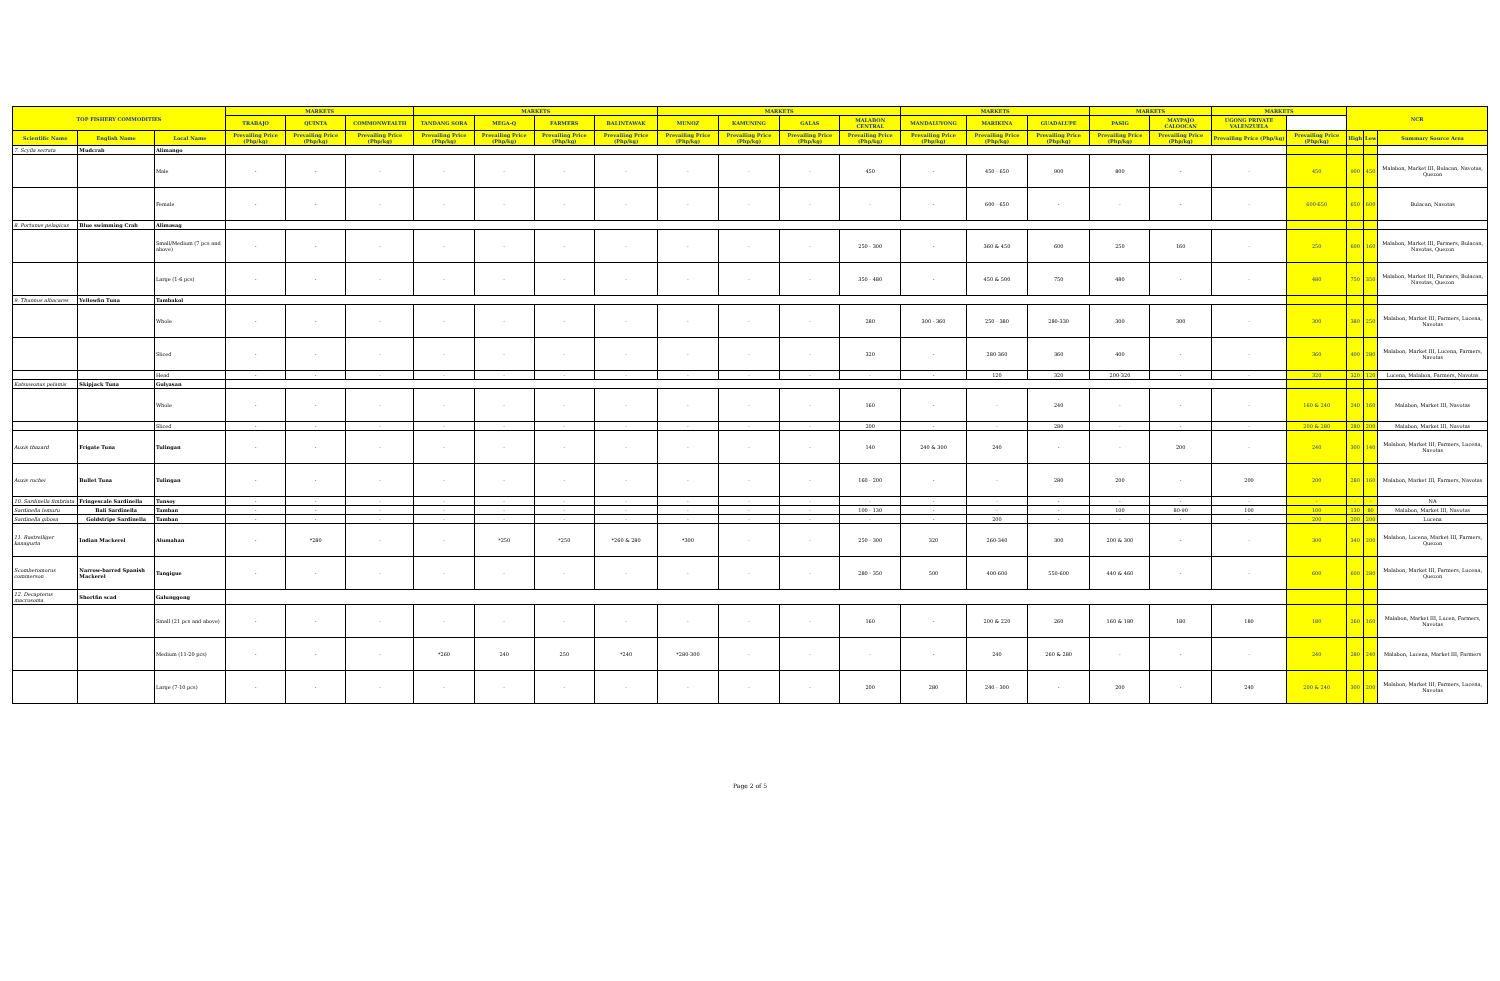| TOP FISHERY COMMODITIES | | | MARKETS | | | MARKETS | | | | MARKETS | | | | MARKETS | | | MARKETS | | MARKETS | | NCR | | |
| --- | --- | --- | --- | --- | --- | --- | --- | --- | --- | --- | --- | --- | --- | --- | --- | --- | --- | --- | --- | --- | --- | --- | --- |
| | | | TRABAJO | QUINTA | COMMONWEALTH | TANDANG SORA | MEGA-Q | FARMERS | BALINTAWAK | MUNOZ | KAMUNING | GALAS | MALABON CENTRAL | MANDALUYONG | MARIKINA | GUADALUPE | PASIG | MAYPAJO CALOOCAN | UGONG PRIVATE VALENZUELA | | | | |
| Scientific Name | English Name | Local Name | Prevailing Price (Php/kg) | Prevailing Price (Php/kg) | Prevailing Price (Php/kg) | Prevailing Price (Php/kg) | Prevailing Price (Php/kg) | Prevailing Price (Php/kg) | Prevailing Price (Php/kg) | Prevailing Price (Php/kg) | Prevailing Price (Php/kg) | Prevailing Price (Php/kg) | Prevailing Price (Php/kg) | Prevailing Price (Php/kg) | Prevailing Price (Php/kg) | Prevailing Price (Php/kg) | Prevailing Price (Php/kg) | Prevailing Price (Php/kg) | Prevailing Price (Php/kg) | Prevailing Price (Php/kg) | High | Low | Summary Source Area |
| 7. Scylla serrata | Mudcrab | Alimango | | | | | | | | | | | | | | | | | | | | | |
| | | Male | - | - | - | - | - | - | - | - | - | - | 450 | - | 450 - 650 | 900 | 800 | - | - | 450 | 900 | 450 | Malabon, Market III, Bulacan, Navotas, Quezon |
| | | Female | - | - | - | - | - | - | - | - | - | - | - | - | 600 - 650 | - | - | - | - | 600-650 | 650 | 600 | Bulacan, Navotas |
| 8. Portunus pelagicus | Blue swimming Crab | Alimasag | | | | | | | | | | | | | | | | | | | | | |
| | | Small/Medium (7 pcs and above) | - | - | - | - | - | - | - | - | - | - | 250 - 300 | - | 360 & 450 | 600 | 250 | 160 | - | 250 | 600 | 160 | Malabon, Market III, Farmers, Bulacan, Navotas, Quezon |
| | | Large (1-6 pcs) | - | - | - | - | - | - | - | - | - | - | 350 - 480 | - | 450 & 500 | 750 | 480 | - | - | 480 | 750 | 350 | Malabon, Market III, Farmers, Bulacan, Navotas, Quezon |
| 9. Thunnus albacares | Yellowfin Tuna | Tambakol | | | | | | | | | | | | | | | | | | | | | |
| | | Whole | - | - | - | - | - | - | - | - | - | - | 280 | 300 - 360 | 250 - 380 | 280-330 | 300 | 300 | - | 300 | 380 | 250 | Malabon, Market III, Farmers, Lucena, Navotas |
| | | Sliced | - | - | - | - | - | - | - | - | - | - | 320 | - | 280-360 | 360 | 400 | - | - | 360 | 400 | 280 | Malabon, Market III, Lucena, Farmers, Navotas |
| | | Head | - | - | - | - | - | - | - | - | - | - | - | - | 120 | 320 | 200-320 | - | - | 320 | 320 | 120 | Lucena, Malabon, Farmers, Navotas |
| Katsuwonus pelamis | Skipjack Tuna | Gulyasan | | | | | | | | | | | | | | | | | | | | | |
| | | Whole | - | - | - | - | - | - | - | - | - | - | 160 | - | - | 240 | - | - | - | 160 & 240 | 240 | 160 | Malabon, Market III, Navotas |
| | | Sliced | - | - | - | - | - | - | - | - | - | - | 200 | - | - | 280 | - | - | - | 200 & 280 | 280 | 200 | Malabon, Market III, Navotas |
| Auxis thazard | Frigate Tuna | Tulingan | - | - | - | - | - | - | - | - | - | - | 140 | 240 & 300 | 240 | - | - | 200 | - | 240 | 300 | 140 | Malabon, Market III, Farmers, Lucena, Navotas |
| Auxis rochei | Bullet Tuna | Tulingan | - | - | - | - | - | - | - | - | - | - | 160 - 200 | - | - | 280 | 200 | - | 200 | 200 | 280 | 160 | Malabon, Market III, Farmers, Navotas |
| 10. Sardinella fimbriata | Fringescale Sardinella | Tunsoy | - | - | - | - | - | - | - | - | - | - | - | - | - | - | - | - | - | - | - | - | NA |
| Sardinella lemuru | Bali Sardinella | Tamban | - | - | - | - | - | - | - | - | - | - | 100 - 130 | - | - | - | 100 | 80-90 | 100 | 100 | 130 | 80 | Malabon, Market III, Navotas |
| Sardinella gibosa | Goldstripe Sardinella | Tamban | - | - | - | - | - | - | - | - | - | - | - | - | 200 | - | - | - | - | 200 | 200 | 200 | Lucena |
| 11. Rastrelliger kanagurta | Indian Mackerel | Alumahan | - | *280 | - | - | *250 | *250 | *260 & 280 | *300 | - | - | 250 - 300 | 320 | 260-340 | 300 | 200 & 300 | - | - | 300 | 340 | 200 | Malabon, Lucena, Market III, Farmers, Quezon |
| Scomberomorus commerson | Narrow-barred Spanish Mackerel | Tangigue | - | - | - | - | - | - | - | - | - | - | 280 - 350 | 500 | 400-600 | 550-600 | 440 & 460 | - | - | 600 | 600 | 280 | Malabon, Market III, Farmers, Lucena, Quezon |
| 12. Decapterus macrosoma | Shortfin scad | Galunggong | | | | | | | | | | | | | | | | | | | | | |
| | | Small (21 pcs and above) | - | - | - | - | - | - | - | - | - | - | 160 | - | 200 & 220 | 260 | 160 & 180 | 180 | 180 | 180 | 260 | 160 | Malabon, Market III, Lucen, Farmers, Navotas |
| | | Medium (11-20 pcs) | - | - | - | *260 | 240 | 250 | *240 | *280-300 | - | - | - | - | 240 | 260 & 280 | - | - | - | 240 | 280 | 240 | Malabon, Lucena, Market III, Farmers |
| | | Large (7-10 pcs) | - | - | - | - | - | - | - | - | - | - | 200 | 280 | 240 - 300 | - | 200 | - | 240 | 200 & 240 | 300 | 200 | Malabon, Market III, Farmers, Lucena, Navotas |
Page 2 of 5